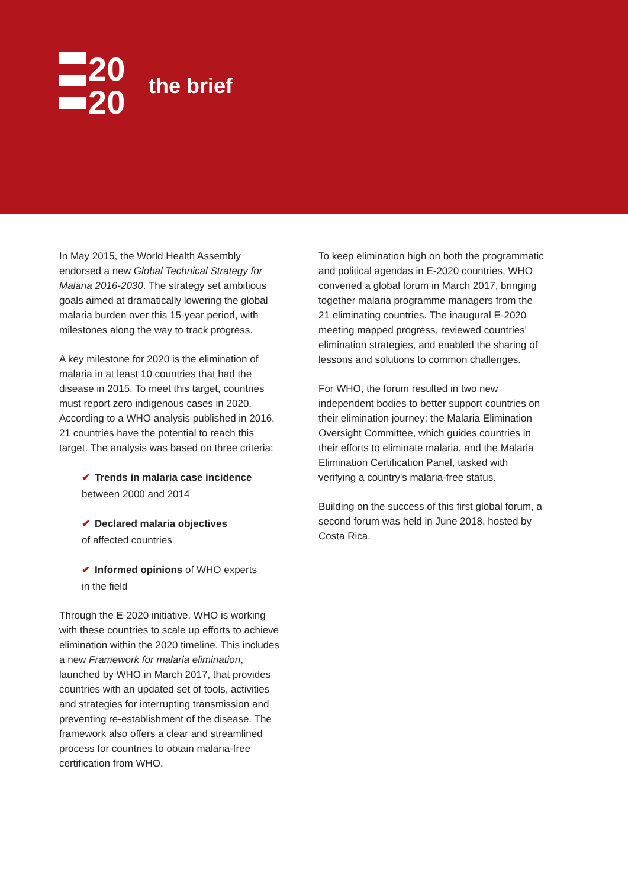20
20
the brief
In May 2015, the World Health Assembly endorsed a new Global Technical Strategy for Malaria 2016-2030. The strategy set ambitious goals aimed at dramatically lowering the global malaria burden over this 15-year period, with milestones along the way to track progress.
A key milestone for 2020 is the elimination of malaria in at least 10 countries that had the disease in 2015. To meet this target, countries must report zero indigenous cases in 2020. According to a WHO analysis published in 2016, 21 countries have the potential to reach this target. The analysis was based on three criteria:
✔ Trends in malaria case incidence
between 2000 and 2014
✔ Declared malaria objectives
of affected countries
✔ Informed opinions of WHO experts
in the field
Through the E-2020 initiative, WHO is working with these countries to scale up efforts to achieve elimination within the 2020 timeline. This includes a new Framework for malaria elimination, launched by WHO in March 2017, that provides countries with an updated set of tools, activities and strategies for interrupting transmission and preventing re-establishment of the disease. The framework also offers a clear and streamlined process for countries to obtain malaria-free certification from WHO.
To keep elimination high on both the programmatic and political agendas in E-2020 countries, WHO convened a global forum in March 2017, bringing together malaria programme managers from the 21 eliminating countries. The inaugural E-2020 meeting mapped progress, reviewed countries' elimination strategies, and enabled the sharing of lessons and solutions to common challenges.
For WHO, the forum resulted in two new independent bodies to better support countries on their elimination journey: the Malaria Elimination Oversight Committee, which guides countries in their efforts to eliminate malaria, and the Malaria Elimination Certification Panel, tasked with verifying a country's malaria-free status.
Building on the success of this first global forum, a second forum was held in June 2018, hosted by Costa Rica.